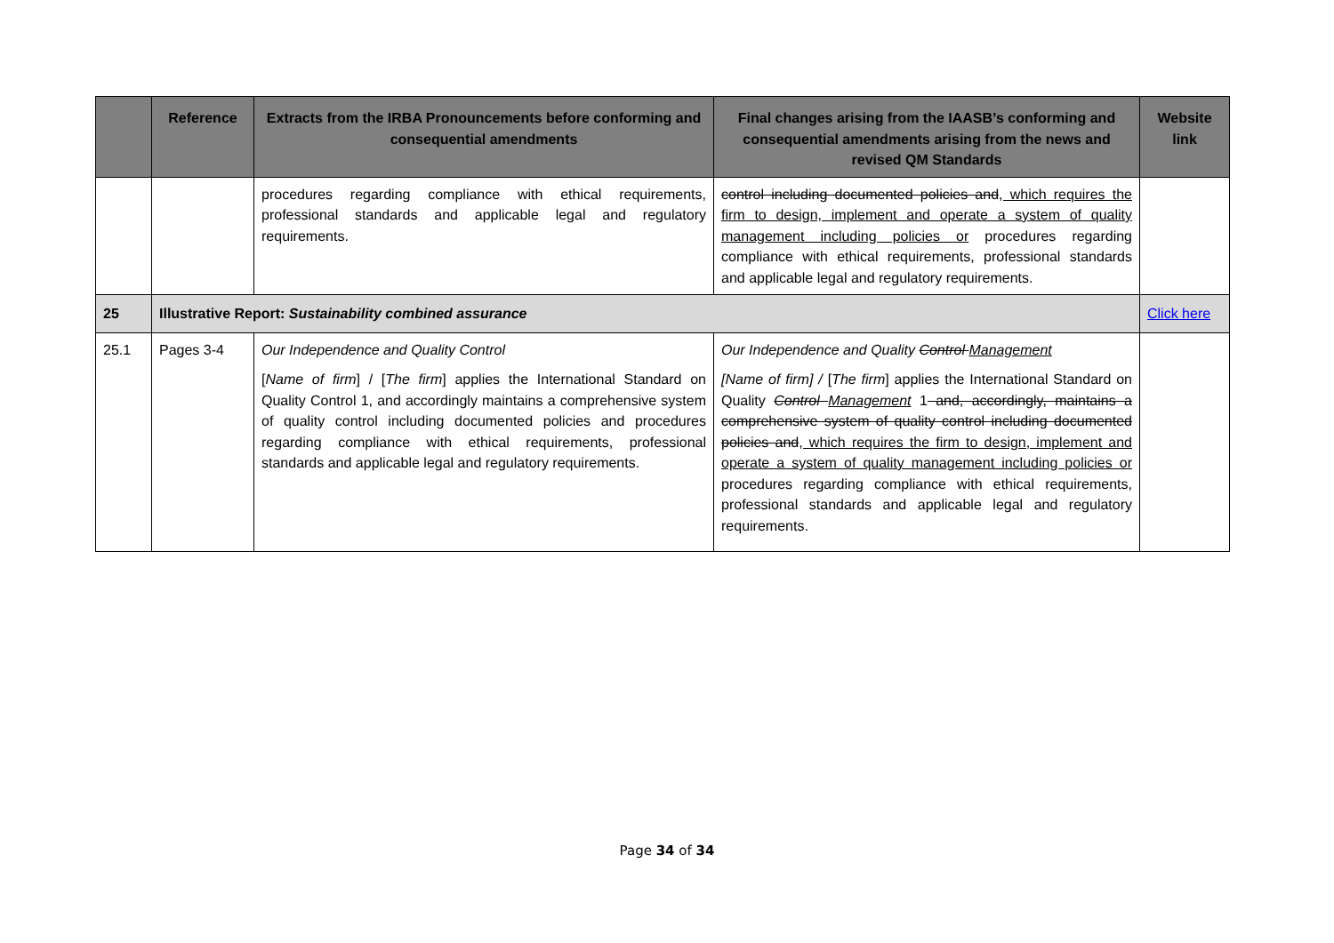| | Reference | Extracts from the IRBA Pronouncements before conforming and consequential amendments | Final changes arising from the IAASB’s conforming and consequential amendments arising from the news and revised QM Standards | Website link |
| --- | --- | --- | --- | --- |
| | | procedures regarding compliance with ethical requirements, professional standards and applicable legal and regulatory requirements. | control including documented policies and , which requires the firm to design, implement and operate a system of quality management including policies or procedures regarding compliance with ethical requirements, professional standards and applicable legal and regulatory requirements. | |
| 25 | Illustrative Report: Sustainability combined assurance | | | Click here |
| 25.1 | Pages 3-4 | Our Independence and Quality Control [ Name of firm ] / [ The firm ] applies the International Standard on Quality Control 1, and accordingly maintains a comprehensive system of quality control including documented policies and procedures regarding compliance with ethical requirements, professional standards and applicable legal and regulatory requirements. | Our Independence and Quality Control Management [Name of firm] / [ The firm ] applies the International Standard on Quality Control Management 1 and, accordingly, maintains a comprehensive system of quality control including documented policies and , which requires the firm to design, implement and operate a system of quality management including policies or procedures regarding compliance with ethical requirements, professional standards and applicable legal and regulatory requirements. | |
Page 34 of 34